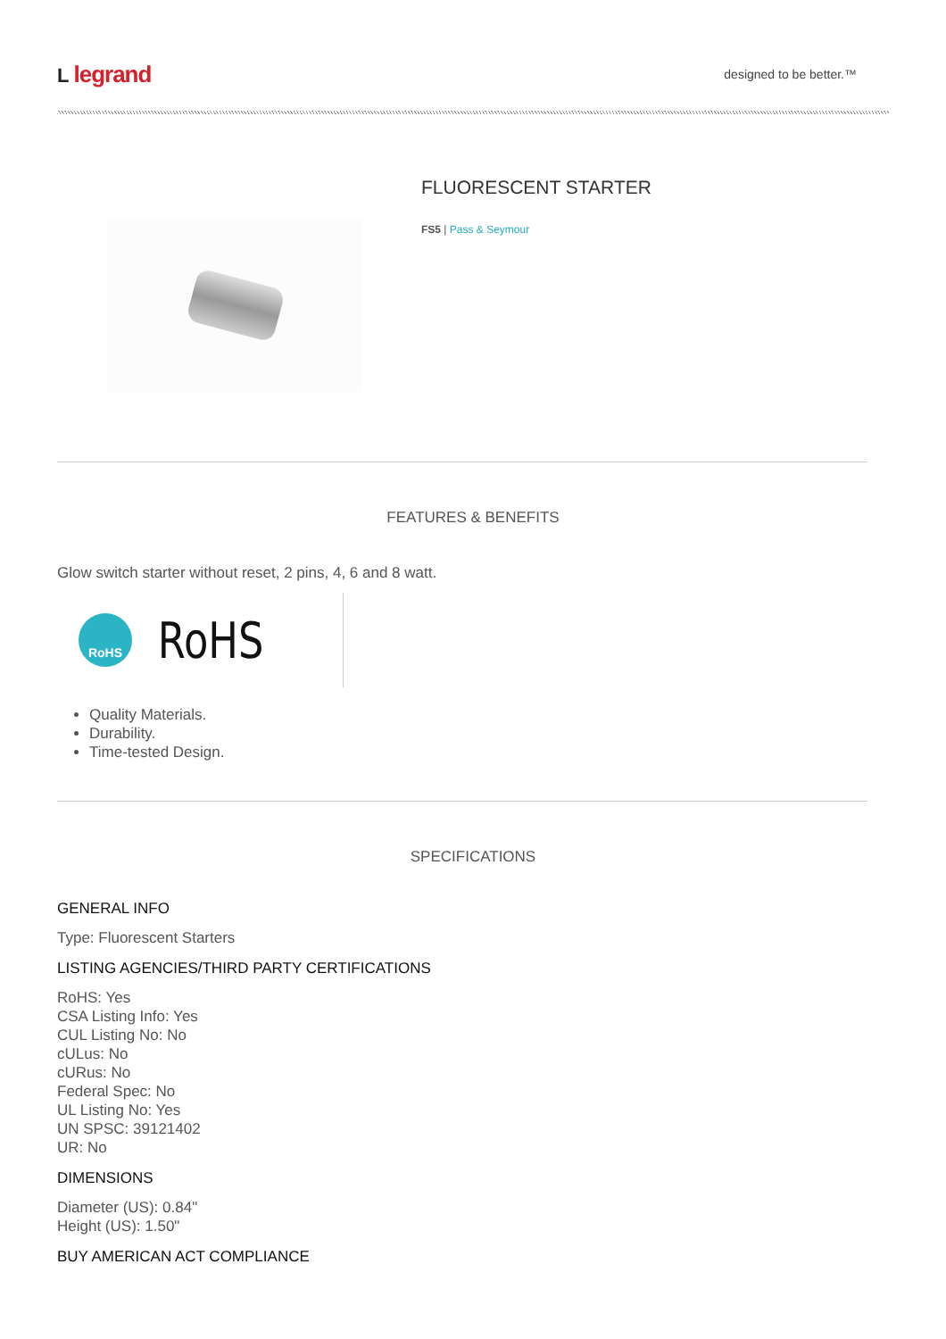Llegrand
designed to be better.™
FLUORESCENT STARTER
FS5 | Pass & Seymour
FEATURES & BENEFITS
Glow switch starter without reset, 2 pins, 4, 6 and 8 watt.
RoHS
RoHS
Quality Materials.
Durability.
Time-tested Design.
SPECIFICATIONS
GENERAL INFO
Type: Fluorescent Starters
LISTING AGENCIES/THIRD PARTY CERTIFICATIONS
RoHS: Yes
CSA Listing Info: Yes
CUL Listing No: No
cULus: No
cURus: No
Federal Spec: No
UL Listing No: Yes
UN SPSC: 39121402
UR: No
DIMENSIONS
Diameter (US): 0.84"
Height (US): 1.50"
BUY AMERICAN ACT COMPLIANCE